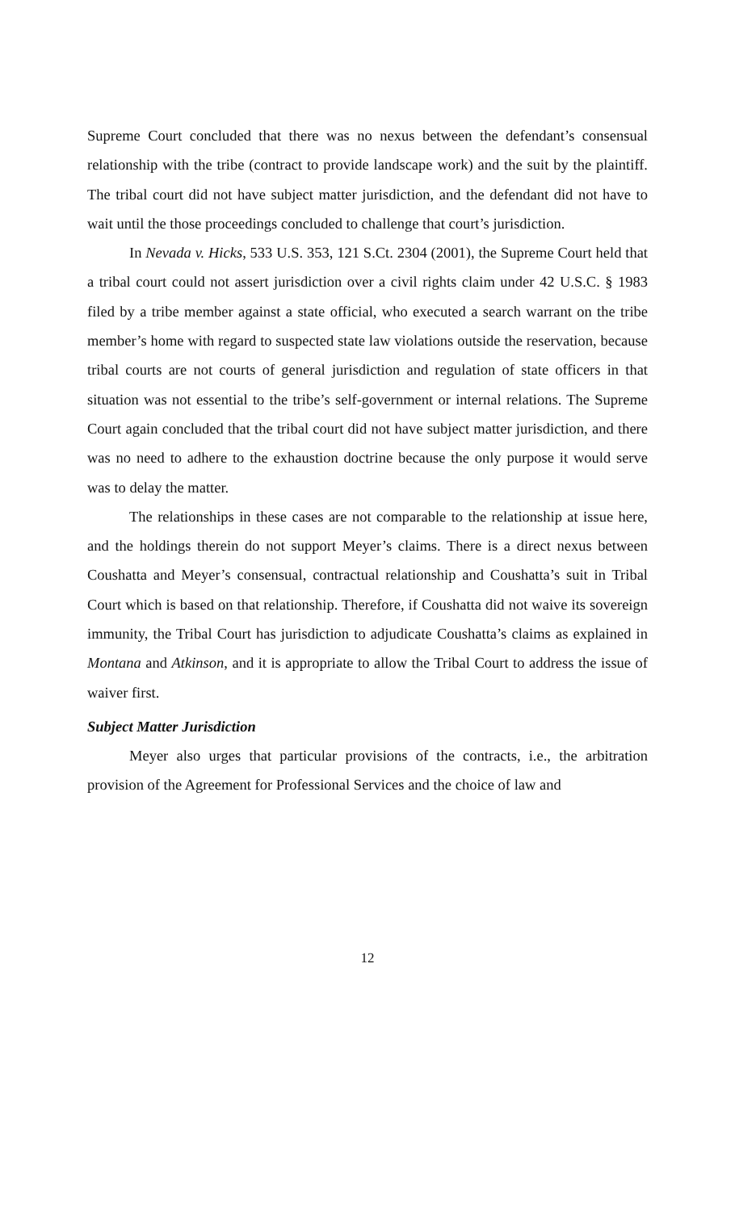Supreme Court concluded that there was no nexus between the defendant’s consensual relationship with the tribe (contract to provide landscape work) and the suit by the plaintiff. The tribal court did not have subject matter jurisdiction, and the defendant did not have to wait until the those proceedings concluded to challenge that court’s jurisdiction.
In Nevada v. Hicks, 533 U.S. 353, 121 S.Ct. 2304 (2001), the Supreme Court held that a tribal court could not assert jurisdiction over a civil rights claim under 42 U.S.C. § 1983 filed by a tribe member against a state official, who executed a search warrant on the tribe member’s home with regard to suspected state law violations outside the reservation, because tribal courts are not courts of general jurisdiction and regulation of state officers in that situation was not essential to the tribe’s self-government or internal relations. The Supreme Court again concluded that the tribal court did not have subject matter jurisdiction, and there was no need to adhere to the exhaustion doctrine because the only purpose it would serve was to delay the matter.
The relationships in these cases are not comparable to the relationship at issue here, and the holdings therein do not support Meyer’s claims. There is a direct nexus between Coushatta and Meyer’s consensual, contractual relationship and Coushatta’s suit in Tribal Court which is based on that relationship. Therefore, if Coushatta did not waive its sovereign immunity, the Tribal Court has jurisdiction to adjudicate Coushatta’s claims as explained in Montana and Atkinson, and it is appropriate to allow the Tribal Court to address the issue of waiver first.
Subject Matter Jurisdiction
Meyer also urges that particular provisions of the contracts, i.e., the arbitration provision of the Agreement for Professional Services and the choice of law and
12